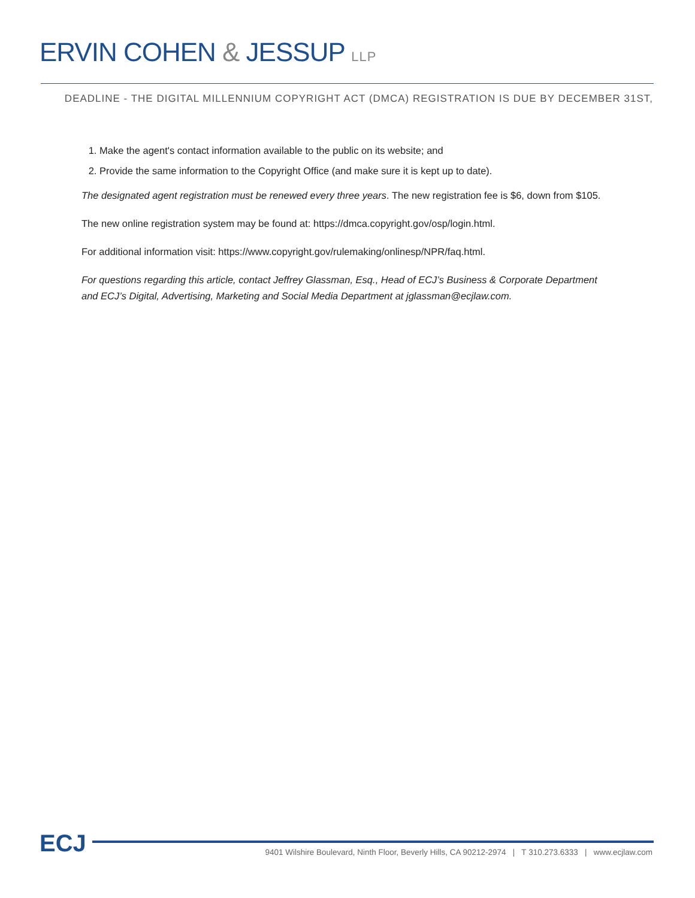ERVIN COHEN & JESSUP LLP
DEADLINE - THE DIGITAL MILLENNIUM COPYRIGHT ACT (DMCA) REGISTRATION IS DUE BY DECEMBER 31ST,
1. Make the agent's contact information available to the public on its website; and
2. Provide the same information to the Copyright Office (and make sure it is kept up to date).
The designated agent registration must be renewed every three years. The new registration fee is $6, down from $105.
The new online registration system may be found at: https://dmca.copyright.gov/osp/login.html.
For additional information visit: https://www.copyright.gov/rulemaking/onlinesp/NPR/faq.html.
For questions regarding this article, contact Jeffrey Glassman, Esq., Head of ECJ’s Business & Corporate Department and ECJ’s Digital, Advertising, Marketing and Social Media Department at jglassman@ecjlaw.com.
ECJ
9401 Wilshire Boulevard, Ninth Floor, Beverly Hills, CA 90212-2974 | T 310.273.6333 | www.ecjlaw.com